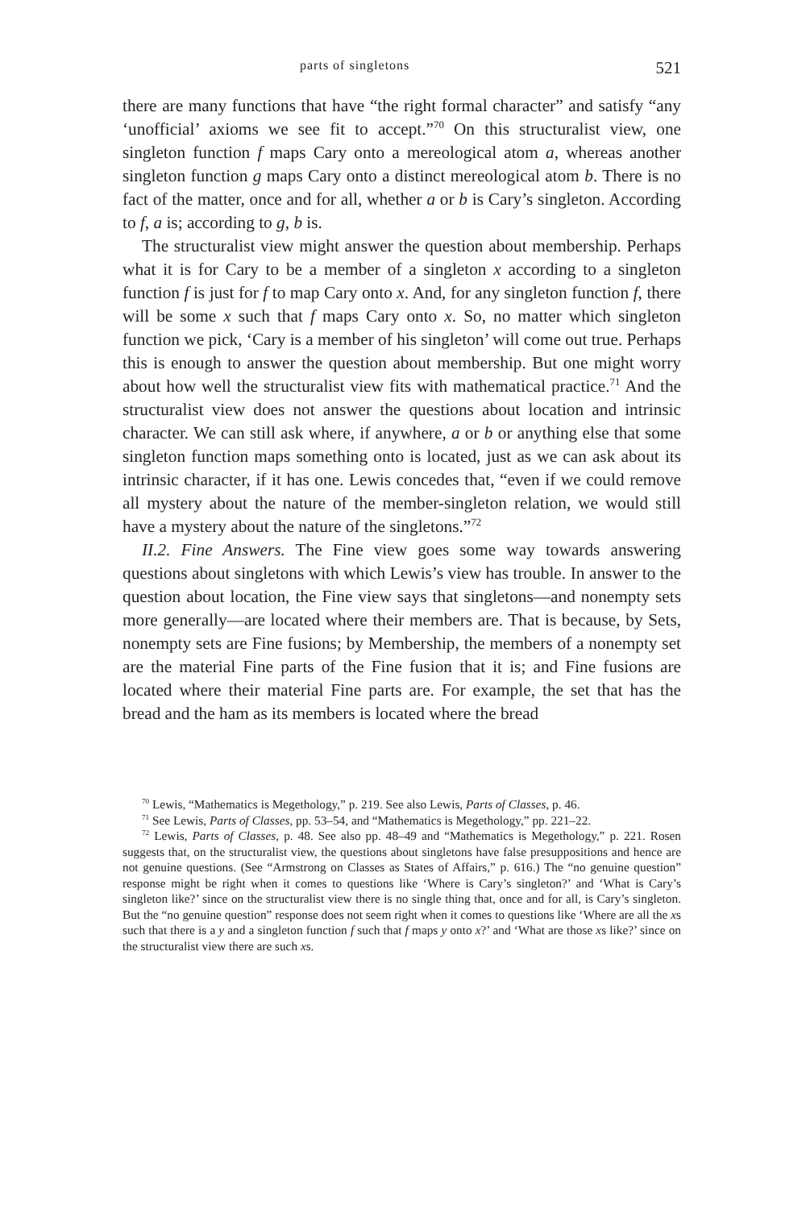parts of singletons 521
there are many functions that have “the right formal character” and satisfy “any ‘unofficial’ axioms we see fit to accept.”<sup>70</sup> On this structuralist view, one singleton function f maps Cary onto a mereological atom a, whereas another singleton function g maps Cary onto a distinct mereological atom b. There is no fact of the matter, once and for all, whether a or b is Cary’s singleton. According to f, a is; according to g, b is.
The structuralist view might answer the question about membership. Perhaps what it is for Cary to be a member of a singleton x according to a singleton function f is just for f to map Cary onto x. And, for any singleton function f, there will be some x such that f maps Cary onto x. So, no matter which singleton function we pick, ‘Cary is a member of his singleton’ will come out true. Perhaps this is enough to answer the question about membership. But one might worry about how well the structuralist view fits with mathematical practice.<sup>71</sup> And the structuralist view does not answer the questions about location and intrinsic character. We can still ask where, if anywhere, a or b or anything else that some singleton function maps something onto is located, just as we can ask about its intrinsic character, if it has one. Lewis concedes that, “even if we could remove all mystery about the nature of the member-singleton relation, we would still have a mystery about the nature of the singletons.”<sup>72</sup>
II.2. Fine Answers. The Fine view goes some way towards answering questions about singletons with which Lewis’s view has trouble. In answer to the question about location, the Fine view says that singletons—and nonempty sets more generally—are located where their members are. That is because, by Sets, nonempty sets are Fine fusions; by Membership, the members of a nonempty set are the material Fine parts of the Fine fusion that it is; and Fine fusions are located where their material Fine parts are. For example, the set that has the bread and the ham as its members is located where the bread
<sup>70</sup> Lewis, “Mathematics is Megethology,” p. 219. See also Lewis, Parts of Classes, p. 46.
<sup>71</sup> See Lewis, Parts of Classes, pp. 53–54, and “Mathematics is Megethology,” pp. 221–22.
<sup>72</sup> Lewis, Parts of Classes, p. 48. See also pp. 48–49 and “Mathematics is Megethology,” p. 221. Rosen suggests that, on the structuralist view, the questions about singletons have false presuppositions and hence are not genuine questions. (See “Armstrong on Classes as States of Affairs,” p. 616.) The “no genuine question” response might be right when it comes to questions like ‘Where is Cary’s singleton?’ and ‘What is Cary’s singleton like?’ since on the structuralist view there is no single thing that, once and for all, is Cary’s singleton. But the “no genuine question” response does not seem right when it comes to questions like ‘Where are all the xs such that there is a y and a singleton function f such that f maps y onto x?’ and ‘What are those xs like?’ since on the structuralist view there are such xs.